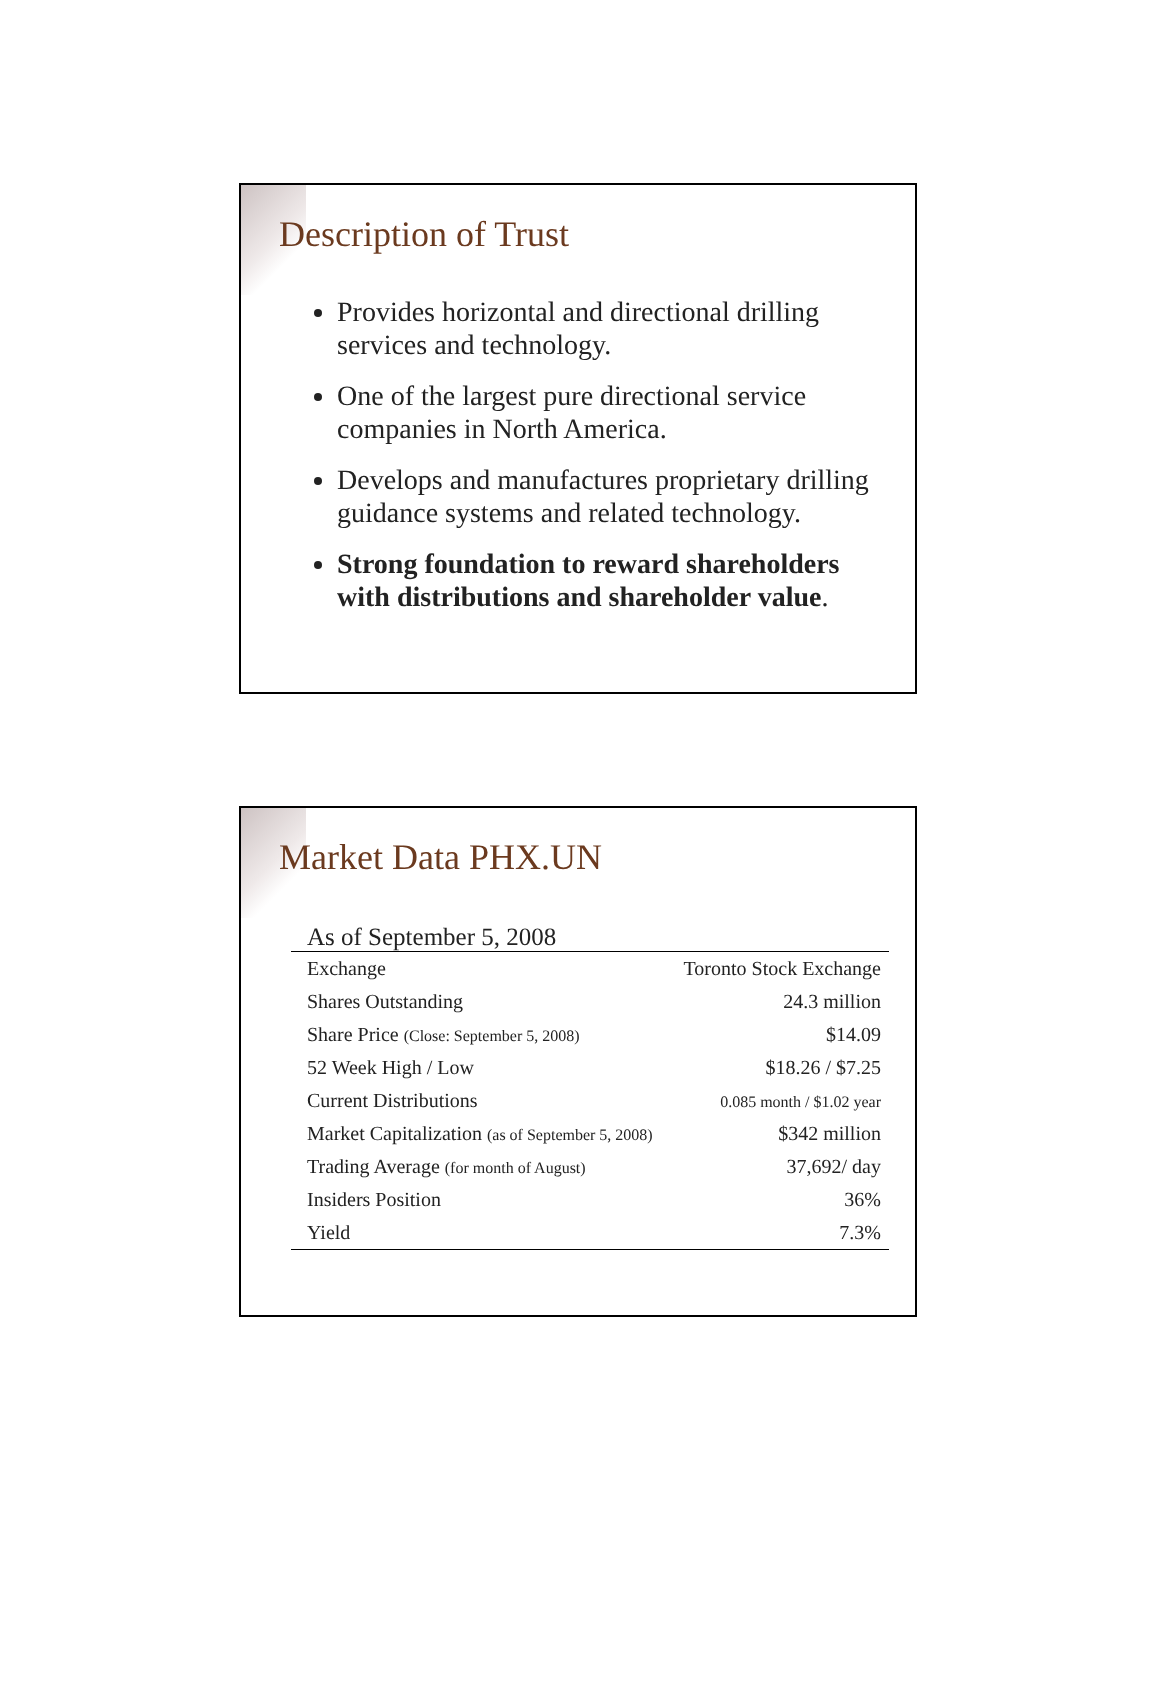Description of Trust
Provides horizontal and directional drilling services and technology.
One of the largest pure directional service companies in North America.
Develops and manufactures proprietary drilling guidance systems and related technology.
Strong foundation to reward shareholders with distributions and shareholder value.
Market Data PHX.UN
| As of September 5, 2008 | |
| --- | --- |
| Exchange | Toronto Stock Exchange |
| Shares Outstanding | 24.3 million |
| Share Price (Close: September 5, 2008) | $14.09 |
| 52 Week High / Low | $18.26 / $7.25 |
| Current Distributions | 0.085 month / $1.02 year |
| Market Capitalization (as of September 5, 2008) | $342 million |
| Trading Average (for month of August) | 37,692/ day |
| Insiders Position | 36% |
| Yield | 7.3% |